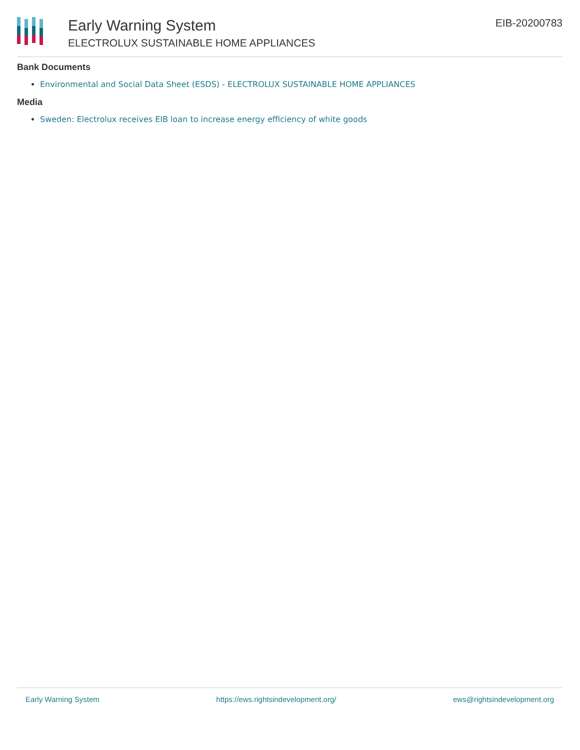Early Warning System
ELECTROLUX SUSTAINABLE HOME APPLIANCES
EIB-20200783
Bank Documents
Environmental and Social Data Sheet (ESDS) - ELECTROLUX SUSTAINABLE HOME APPLIANCES
Media
Sweden: Electrolux receives EIB loan to increase energy efficiency of white goods
Early Warning System https://ews.rightsindevelopment.org/ ews@rightsindevelopment.org